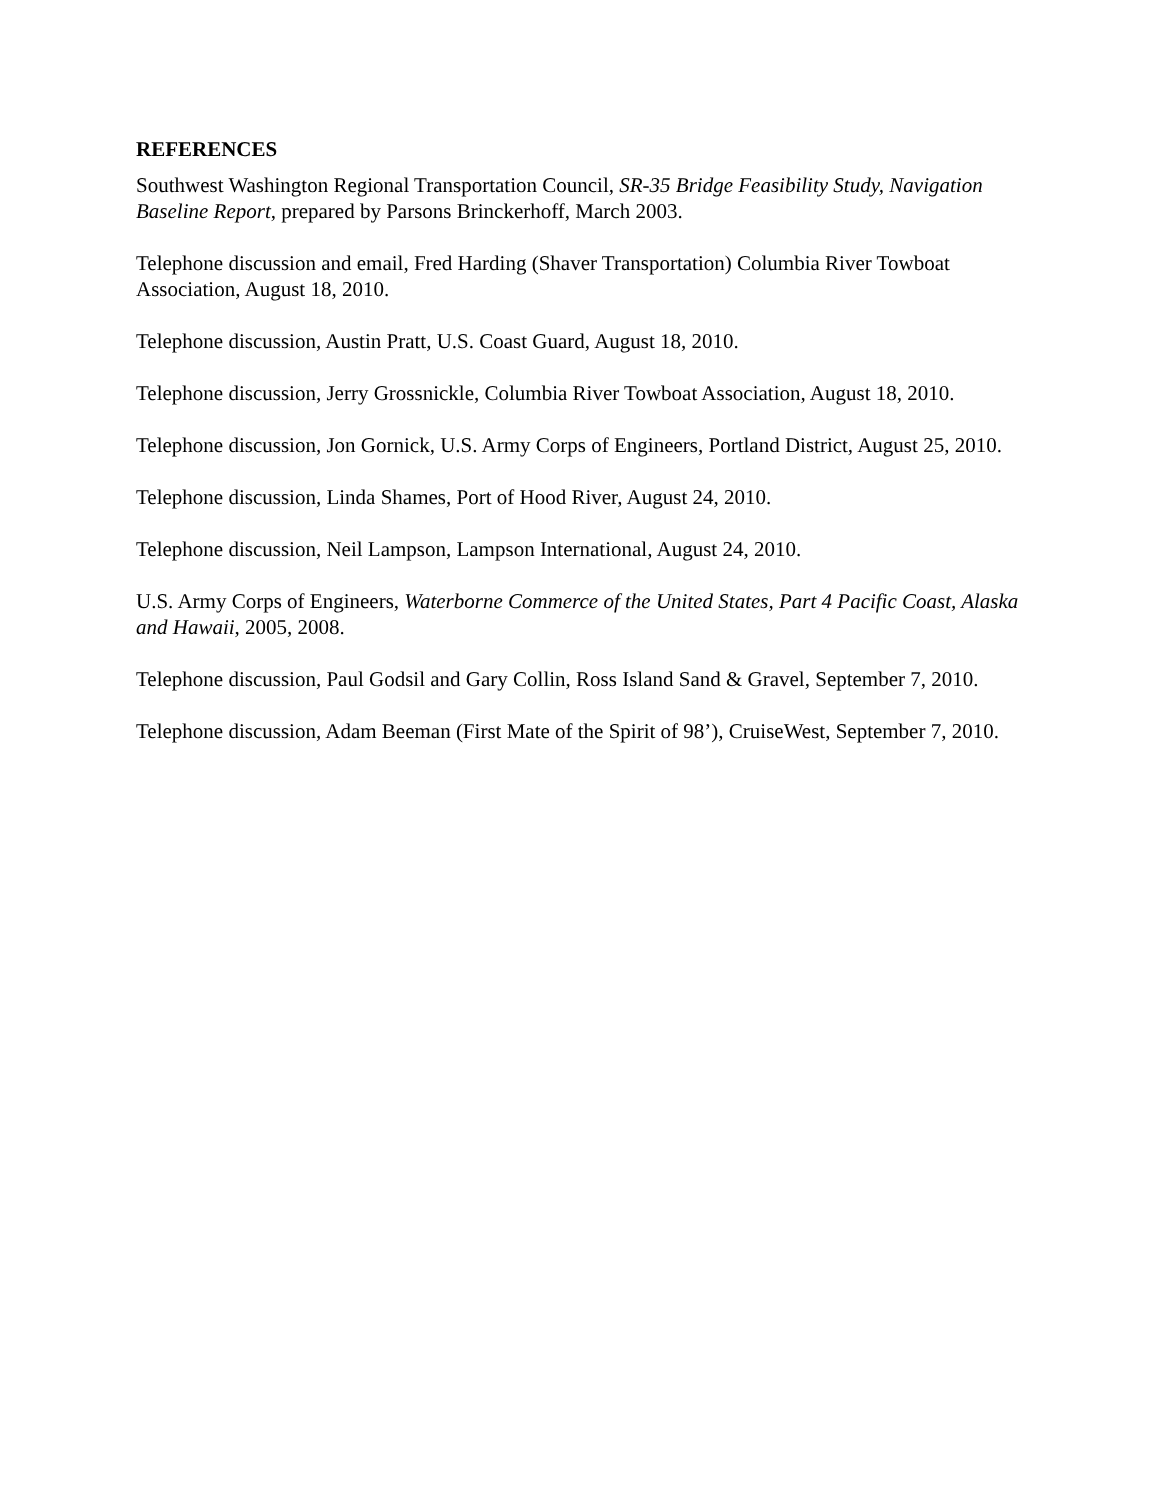REFERENCES
Southwest Washington Regional Transportation Council, SR-35 Bridge Feasibility Study, Navigation Baseline Report, prepared by Parsons Brinckerhoff, March 2003.
Telephone discussion and email, Fred Harding (Shaver Transportation) Columbia River Towboat Association, August 18, 2010.
Telephone discussion, Austin Pratt, U.S. Coast Guard, August 18, 2010.
Telephone discussion, Jerry Grossnickle, Columbia River Towboat Association, August 18, 2010.
Telephone discussion, Jon Gornick, U.S. Army Corps of Engineers, Portland District, August 25, 2010.
Telephone discussion, Linda Shames, Port of Hood River, August 24, 2010.
Telephone discussion, Neil Lampson, Lampson International, August 24, 2010.
U.S. Army Corps of Engineers, Waterborne Commerce of the United States, Part 4 Pacific Coast, Alaska and Hawaii, 2005, 2008.
Telephone discussion, Paul Godsil and Gary Collin, Ross Island Sand & Gravel, September 7, 2010.
Telephone discussion, Adam Beeman (First Mate of the Spirit of 98’), CruiseWest, September 7, 2010.